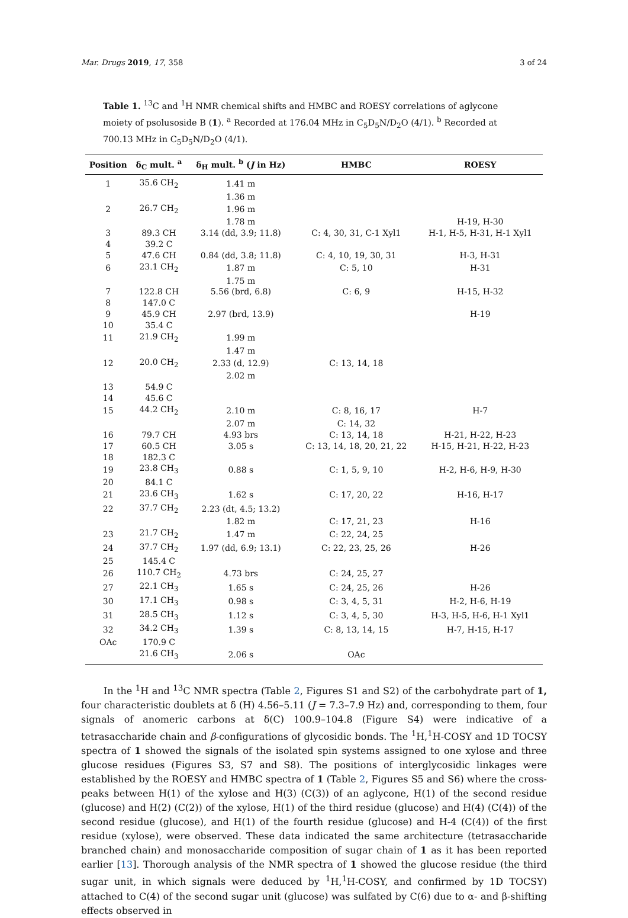Mar. Drugs 2019, 17, 358 3 of 24
Table 1. <sup>13</sup>C and <sup>1</sup>H NMR chemical shifts and HMBC and ROESY correlations of aglycone moiety of psolusoside B (1). <sup>a</sup> Recorded at 176.04 MHz in C<sub>5</sub>D<sub>5</sub>N/D<sub>2</sub>O (4/1). <sup>b</sup> Recorded at 700.13 MHz in C<sub>5</sub>D<sub>5</sub>N/D<sub>2</sub>O (4/1).
| Position | δ<sub>C</sub> mult. <sup>a</sup> | δ<sub>H</sub> mult. <sup>b</sup> ( J in Hz) | HMBC | ROESY |
| --- | --- | --- | --- | --- |
| 1 | 35.6 CH<sub>2</sub> | 1.41 m | | |
| | | 1.36 m | | |
| 2 | 26.7 CH<sub>2</sub> | 1.96 m | | |
| | | 1.78 m | | H-19, H-30 |
| 3 | 89.3 CH | 3.14 (dd, 3.9; 11.8) | C: 4, 30, 31, C-1 Xyl1 | H-1, H-5, H-31, H-1 Xyl1 |
| 4 | 39.2 C | | | |
| 5 | 47.6 CH | 0.84 (dd, 3.8; 11.8) | C: 4, 10, 19, 30, 31 | H-3, H-31 |
| 6 | 23.1 CH<sub>2</sub> | 1.87 m | C: 5, 10 | H-31 |
| | | 1.75 m | | |
| 7 | 122.8 CH | 5.56 (brd, 6.8) | C: 6, 9 | H-15, H-32 |
| 8 | 147.0 C | | | |
| 9 | 45.9 CH | 2.97 (brd, 13.9) | | H-19 |
| 10 | 35.4 C | | | |
| 11 | 21.9 CH<sub>2</sub> | 1.99 m | | |
| | | 1.47 m | | |
| 12 | 20.0 CH<sub>2</sub> | 2.33 (d, 12.9) | C: 13, 14, 18 | |
| | | 2.02 m | | |
| 13 | 54.9 C | | | |
| 14 | 45.6 C | | | |
| 15 | 44.2 CH<sub>2</sub> | 2.10 m | C: 8, 16, 17 | H-7 |
| | | 2.07 m | C: 14, 32 | |
| 16 | 79.7 CH | 4.93 brs | C: 13, 14, 18 | H-21, H-22, H-23 |
| 17 | 60.5 CH | 3.05 s | C: 13, 14, 18, 20, 21, 22 | H-15, H-21, H-22, H-23 |
| 18 | 182.3 C | | | |
| 19 | 23.8 CH<sub>3</sub> | 0.88 s | C: 1, 5, 9, 10 | H-2, H-6, H-9, H-30 |
| 20 | 84.1 C | | | |
| 21 | 23.6 CH<sub>3</sub> | 1.62 s | C: 17, 20, 22 | H-16, H-17 |
| 22 | 37.7 CH<sub>2</sub> | 2.23 (dt, 4.5; 13.2) | | |
| | | 1.82 m | C: 17, 21, 23 | H-16 |
| 23 | 21.7 CH<sub>2</sub> | 1.47 m | C: 22, 24, 25 | |
| 24 | 37.7 CH<sub>2</sub> | 1.97 (dd, 6.9; 13.1) | C: 22, 23, 25, 26 | H-26 |
| 25 | 145.4 C | | | |
| 26 | 110.7 CH<sub>2</sub> | 4.73 brs | C: 24, 25, 27 | |
| 27 | 22.1 CH<sub>3</sub> | 1.65 s | C: 24, 25, 26 | H-26 |
| 30 | 17.1 CH<sub>3</sub> | 0.98 s | C: 3, 4, 5, 31 | H-2, H-6, H-19 |
| 31 | 28.5 CH<sub>3</sub> | 1.12 s | C: 3, 4, 5, 30 | H-3, H-5, H-6, H-1 Xyl1 |
| 32 | 34.2 CH<sub>3</sub> | 1.39 s | C: 8, 13, 14, 15 | H-7, H-15, H-17 |
| OAc | 170.9 C | | | |
| | 21.6 CH<sub>3</sub> | 2.06 s | OAc | |
In the <sup>1</sup>H and <sup>13</sup>C NMR spectra (Table 2, Figures S1 and S2) of the carbohydrate part of 1, four characteristic doublets at δ (H) 4.56–5.11 (J = 7.3–7.9 Hz) and, corresponding to them, four signals of anomeric carbons at δ(C) 100.9–104.8 (Figure S4) were indicative of a tetrasaccharide chain and β-configurations of glycosidic bonds. The <sup>1</sup>H,<sup>1</sup>H-COSY and 1D TOCSY spectra of 1 showed the signals of the isolated spin systems assigned to one xylose and three glucose residues (Figures S3, S7 and S8). The positions of interglycosidic linkages were established by the ROESY and HMBC spectra of 1 (Table 2, Figures S5 and S6) where the cross-peaks between H(1) of the xylose and H(3) (C(3)) of an aglycone, H(1) of the second residue (glucose) and H(2) (C(2)) of the xylose, H(1) of the third residue (glucose) and H(4) (C(4)) of the second residue (glucose), and H(1) of the fourth residue (glucose) and H-4 (C(4)) of the first residue (xylose), were observed. These data indicated the same architecture (tetrasaccharide branched chain) and monosaccharide composition of sugar chain of 1 as it has been reported earlier [13]. Thorough analysis of the NMR spectra of 1 showed the glucose residue (the third sugar unit, in which signals were deduced by <sup>1</sup>H,<sup>1</sup>H-COSY, and confirmed by 1D TOCSY) attached to C(4) of the second sugar unit (glucose) was sulfated by C(6) due to α- and β-shifting effects observed in